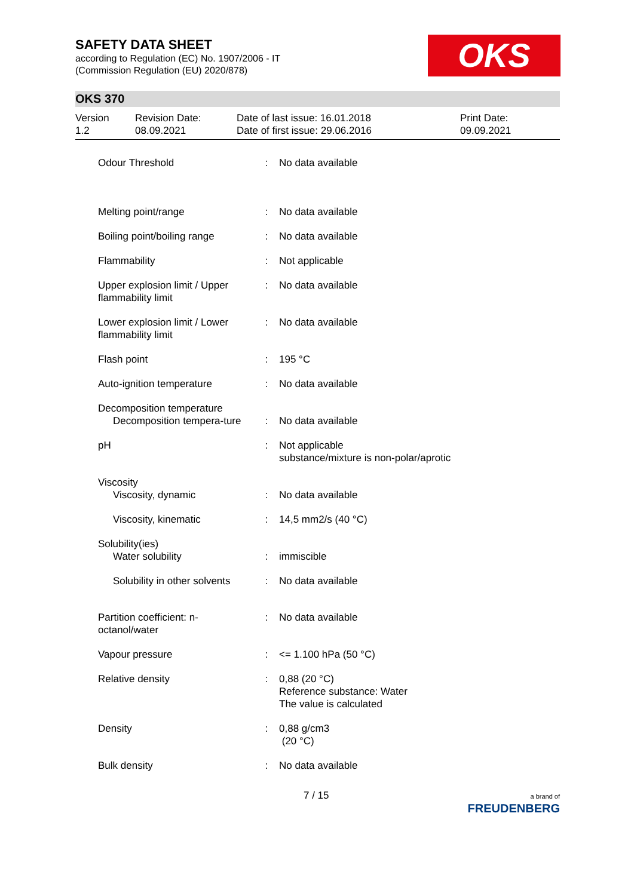SAFETY DATA SHEET
according to Regulation (EC) No. 1907/2006 - IT
(Commission Regulation (EU) 2020/878)
OKS
OKS 370
Version
1.2
Revision Date:
08.09.2021
Date of last issue: 16.01.2018
Date of first issue: 29.06.2016
Print Date:
09.09.2021
| Odour Threshold | : | No data available |
| Melting point/range | : | No data available |
| Boiling point/boiling range | : | No data available |
| Flammability | : | Not applicable |
| Upper explosion limit / Upper flammability limit | : | No data available |
| Lower explosion limit / Lower flammability limit | : | No data available |
| Flash point | : | 195 °C |
| Auto-ignition temperature | : | No data available |
| Decomposition temperature Decomposition tempera-ture | : | No data available |
| pH | : | Not applicable substance/mixture is non-polar/aprotic |
| Viscosity Viscosity, dynamic | : | No data available |
| Viscosity, kinematic | : | 14,5 mm2/s (40 °C) |
| Solubility(ies) Water solubility | : | immiscible |
| Solubility in other solvents | : | No data available |
| Partition coefficient: n-octanol/water | : | No data available |
| Vapour pressure | : | <= 1.100 hPa (50 °C) |
| Relative density | : | 0,88 (20 °C) Reference substance: Water The value is calculated |
| Density | : | 0,88 g/cm3 (20 °C) |
| Bulk density | : | No data available |
7 / 15 a brand of
FREUDENBERG